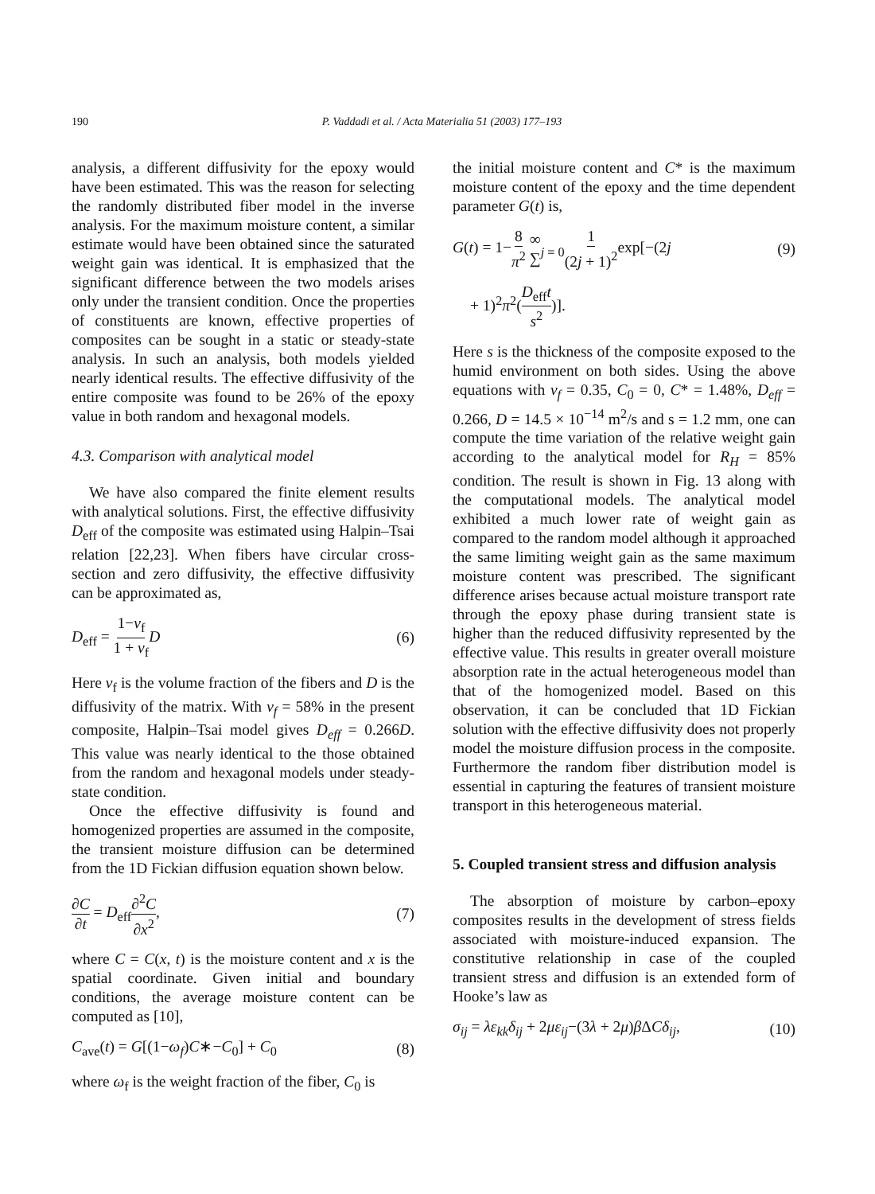190 P. Vaddadi et al. / Acta Materialia 51 (2003) 177–193
analysis, a different diffusivity for the epoxy would have been estimated. This was the reason for selecting the randomly distributed fiber model in the inverse analysis. For the maximum moisture content, a similar estimate would have been obtained since the saturated weight gain was identical. It is emphasized that the significant difference between the two models arises only under the transient condition. Once the properties of constituents are known, effective properties of composites can be sought in a static or steady-state analysis. In such an analysis, both models yielded nearly identical results. The effective diffusivity of the entire composite was found to be 26% of the epoxy value in both random and hexagonal models.
4.3. Comparison with analytical model
We have also compared the finite element results with analytical solutions. First, the effective diffusivity D<sub>eff</sub> of the composite was estimated using Halpin–Tsai relation [22,23]. When fibers have circular cross-section and zero diffusivity, the effective diffusivity can be approximated as,
D<sub>eff</sub> = 1−v<sub>f</sub> 1 + v<sub>f</sub> D (6)
Here v<sub>f</sub> is the volume fraction of the fibers and D is the diffusivity of the matrix. With v<sub>f</sub> = 58% in the present composite, Halpin–Tsai model gives D<sub>eff</sub> = 0.266D. This value was nearly identical to the those obtained from the random and hexagonal models under steady-state condition.
Once the effective diffusivity is found and homogenized properties are assumed in the composite, the transient moisture diffusion can be determined from the 1D Fickian diffusion equation shown below.
∂C ∂t = D<sub>eff</sub>∂<sup>2</sup>C ∂x<sup>2</sup>, (7)
where C = C(x, t) is the moisture content and x is the spatial coordinate. Given initial and boundary conditions, the average moisture content can be computed as [10],
C<sub>ave</sub>(t) = G[(1−ω<sub>f</sub>)C∗−C<sub>0</sub>] + C<sub>0</sub> (8)
where ω<sub>f</sub> is the weight fraction of the fiber, C<sub>0</sub> is
the initial moisture content and C* is the maximum moisture content of the epoxy and the time dependent parameter G(t) is,
G(t) = 1−8 π<sup>2</sup> ∞ ∑<sub>j = 0</sub>1 (2j + 1)<sup>2</sup>exp[−(2j (9)
+ 1)<sup>2</sup>π<sup>2</sup>(D<sub>eff</sub>t s<sup>2</sup>)].
Here s is the thickness of the composite exposed to the humid environment on both sides. Using the above equations with v<sub>f</sub> = 0.35, C<sub>0</sub> = 0, C* = 1.48%, D<sub>eff</sub> = 0.266, D = 14.5 × 10<sup>−14</sup> m<sup>2</sup>/s and s = 1.2 mm, one can compute the time variation of the relative weight gain according to the analytical model for R<sub>H</sub> = 85% condition. The result is shown in Fig. 13 along with the computational models. The analytical model exhibited a much lower rate of weight gain as compared to the random model although it approached the same limiting weight gain as the same maximum moisture content was prescribed. The significant difference arises because actual moisture transport rate through the epoxy phase during transient state is higher than the reduced diffusivity represented by the effective value. This results in greater overall moisture absorption rate in the actual heterogeneous model than that of the homogenized model. Based on this observation, it can be concluded that 1D Fickian solution with the effective diffusivity does not properly model the moisture diffusion process in the composite. Furthermore the random fiber distribution model is essential in capturing the features of transient moisture transport in this heterogeneous material.
5. Coupled transient stress and diffusion analysis
The absorption of moisture by carbon–epoxy composites results in the development of stress fields associated with moisture-induced expansion. The constitutive relationship in case of the coupled transient stress and diffusion is an extended form of Hooke’s law as
σ<sub>ij</sub> = λε<sub>kk</sub>δ<sub>ij</sub> + 2με<sub>ij</sub>−(3λ + 2μ)β ΔCδ<sub>ij</sub>, (10)